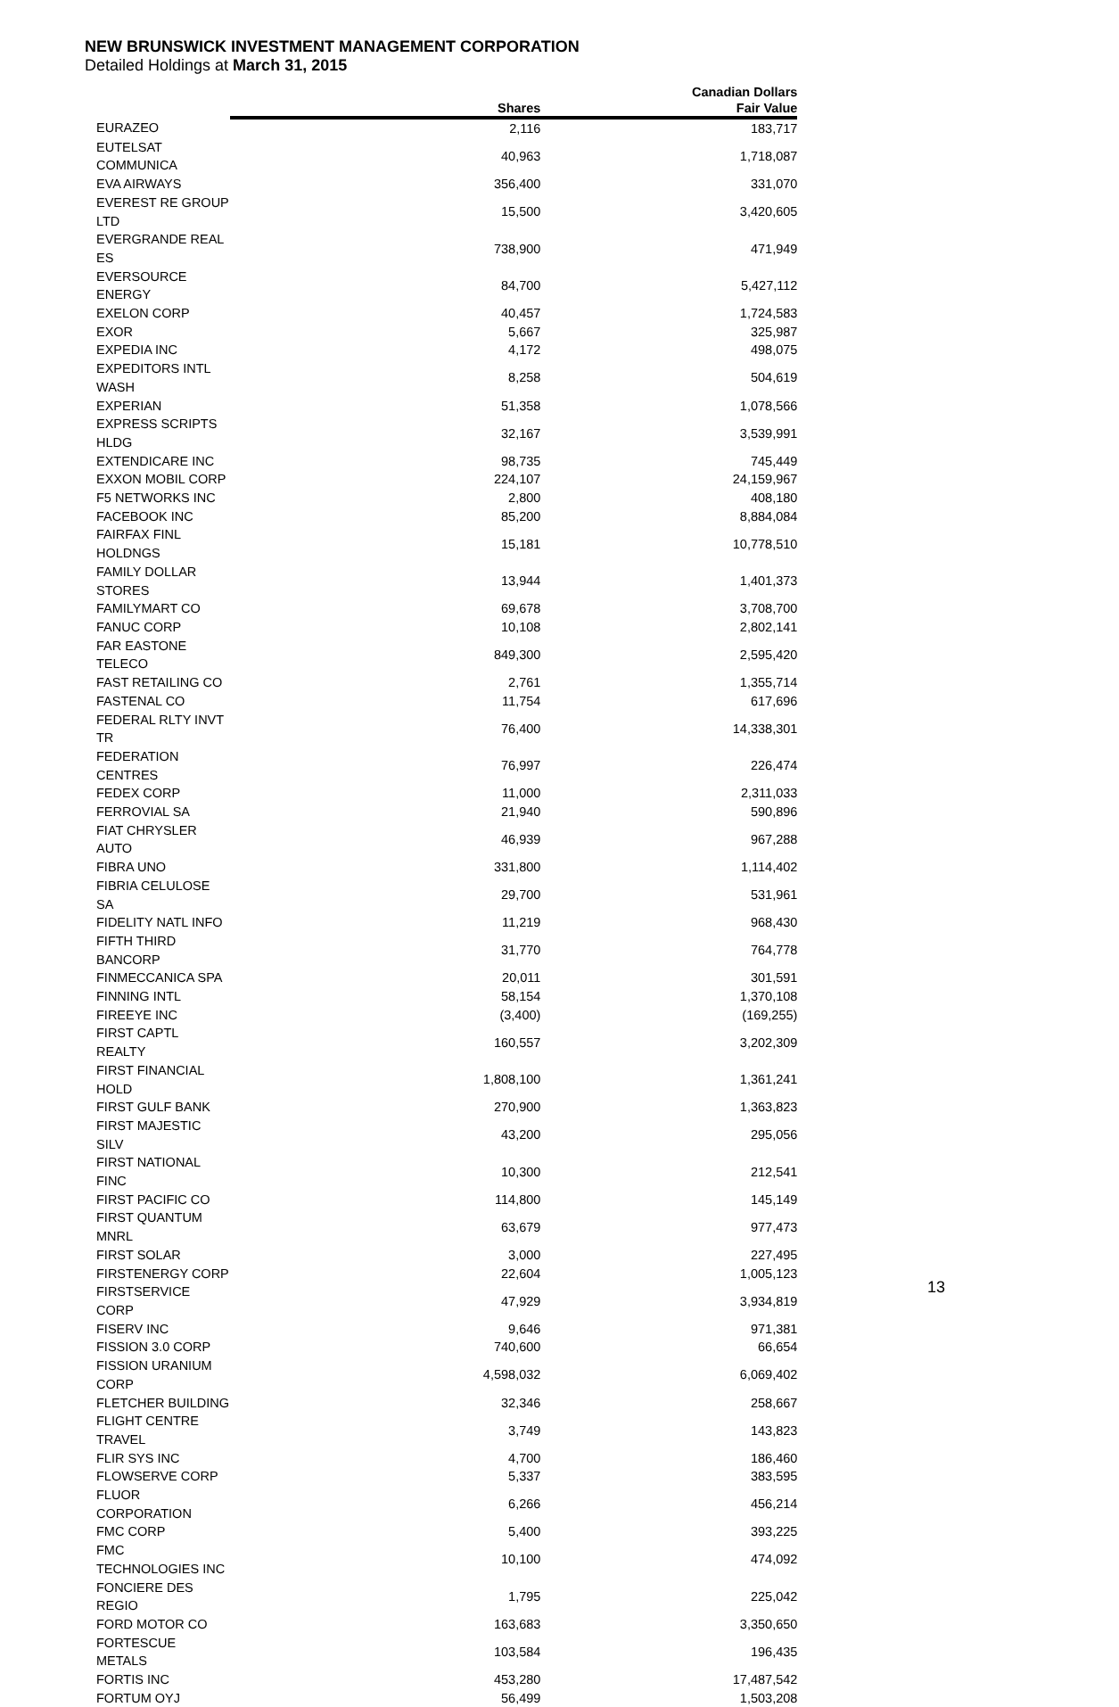NEW BRUNSWICK INVESTMENT MANAGEMENT CORPORATION
Detailed Holdings at March 31, 2015
| | | Canadian Dollars |
| --- | --- | --- |
| | Shares | Fair Value |
| EURAZEO | 2,116 | 183,717 |
| EUTELSAT COMMUNICA | 40,963 | 1,718,087 |
| EVA AIRWAYS | 356,400 | 331,070 |
| EVEREST RE GROUP LTD | 15,500 | 3,420,605 |
| EVERGRANDE REAL ES | 738,900 | 471,949 |
| EVERSOURCE ENERGY | 84,700 | 5,427,112 |
| EXELON CORP | 40,457 | 1,724,583 |
| EXOR | 5,667 | 325,987 |
| EXPEDIA INC | 4,172 | 498,075 |
| EXPEDITORS INTL WASH | 8,258 | 504,619 |
| EXPERIAN | 51,358 | 1,078,566 |
| EXPRESS SCRIPTS HLDG | 32,167 | 3,539,991 |
| EXTENDICARE INC | 98,735 | 745,449 |
| EXXON MOBIL CORP | 224,107 | 24,159,967 |
| F5 NETWORKS INC | 2,800 | 408,180 |
| FACEBOOK INC | 85,200 | 8,884,084 |
| FAIRFAX FINL HOLDNGS | 15,181 | 10,778,510 |
| FAMILY DOLLAR STORES | 13,944 | 1,401,373 |
| FAMILYMART CO | 69,678 | 3,708,700 |
| FANUC CORP | 10,108 | 2,802,141 |
| FAR EASTONE TELECO | 849,300 | 2,595,420 |
| FAST RETAILING CO | 2,761 | 1,355,714 |
| FASTENAL CO | 11,754 | 617,696 |
| FEDERAL RLTY INVT TR | 76,400 | 14,338,301 |
| FEDERATION CENTRES | 76,997 | 226,474 |
| FEDEX CORP | 11,000 | 2,311,033 |
| FERROVIAL SA | 21,940 | 590,896 |
| FIAT CHRYSLER AUTO | 46,939 | 967,288 |
| FIBRA UNO | 331,800 | 1,114,402 |
| FIBRIA CELULOSE SA | 29,700 | 531,961 |
| FIDELITY NATL INFO | 11,219 | 968,430 |
| FIFTH THIRD BANCORP | 31,770 | 764,778 |
| FINMECCANICA SPA | 20,011 | 301,591 |
| FINNING INTL | 58,154 | 1,370,108 |
| FIREEYE INC | (3,400) | (169,255) |
| FIRST CAPTL REALTY | 160,557 | 3,202,309 |
| FIRST FINANCIAL HOLD | 1,808,100 | 1,361,241 |
| FIRST GULF BANK | 270,900 | 1,363,823 |
| FIRST MAJESTIC SILV | 43,200 | 295,056 |
| FIRST NATIONAL FINC | 10,300 | 212,541 |
| FIRST PACIFIC CO | 114,800 | 145,149 |
| FIRST QUANTUM MNRL | 63,679 | 977,473 |
| FIRST SOLAR | 3,000 | 227,495 |
| FIRSTENERGY CORP | 22,604 | 1,005,123 |
| FIRSTSERVICE CORP | 47,929 | 3,934,819 |
| FISERV INC | 9,646 | 971,381 |
| FISSION 3.0 CORP | 740,600 | 66,654 |
| FISSION URANIUM CORP | 4,598,032 | 6,069,402 |
| FLETCHER BUILDING | 32,346 | 258,667 |
| FLIGHT CENTRE TRAVEL | 3,749 | 143,823 |
| FLIR SYS INC | 4,700 | 186,460 |
| FLOWSERVE CORP | 5,337 | 383,595 |
| FLUOR CORPORATION | 6,266 | 456,214 |
| FMC CORP | 5,400 | 393,225 |
| FMC TECHNOLOGIES INC | 10,100 | 474,092 |
| FONCIERE DES REGIO | 1,795 | 225,042 |
| FORD MOTOR CO | 163,683 | 3,350,650 |
| FORTESCUE METALS | 103,584 | 196,435 |
| FORTIS INC | 453,280 | 17,487,542 |
| FORTUM OYJ | 56,499 | 1,503,208 |
13